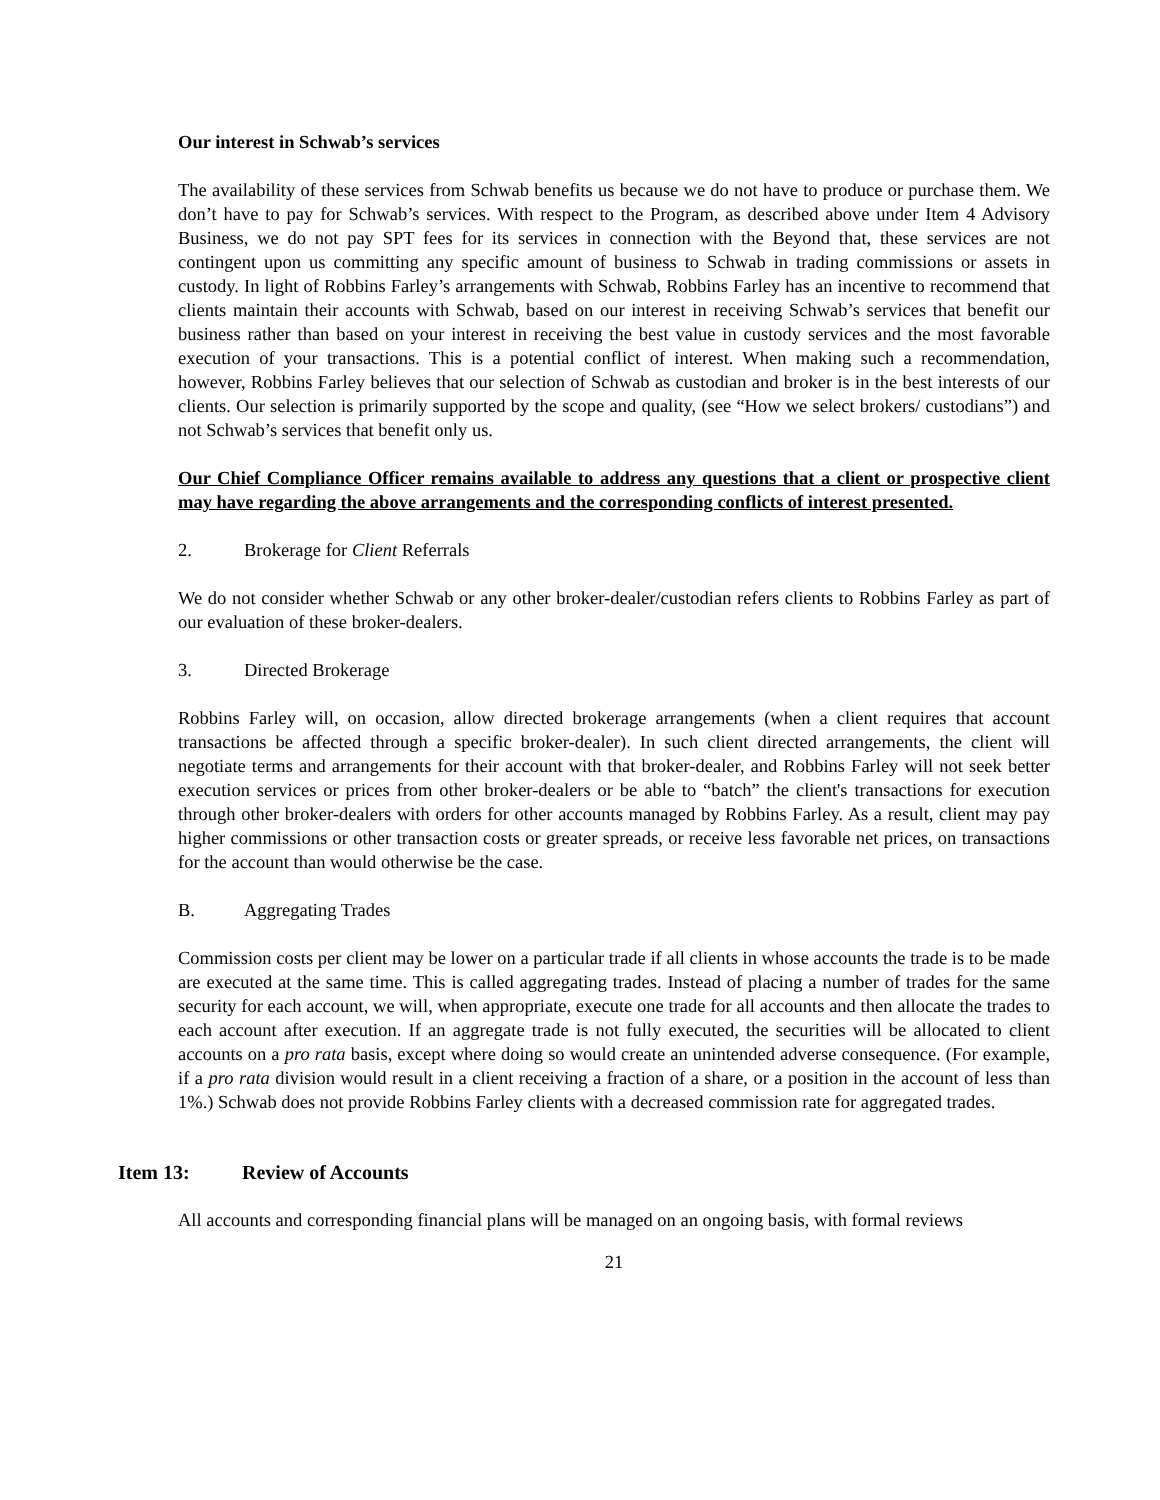Our interest in Schwab’s services
The availability of these services from Schwab benefits us because we do not have to produce or purchase them. We don’t have to pay for Schwab’s services. With respect to the Program, as described above under Item 4 Advisory Business, we do not pay SPT fees for its services in connection with the Beyond that, these services are not contingent upon us committing any specific amount of business to Schwab in trading commissions or assets in custody. In light of Robbins Farley’s arrangements with Schwab, Robbins Farley has an incentive to recommend that clients maintain their accounts with Schwab, based on our interest in receiving Schwab’s services that benefit our business rather than based on your interest in receiving the best value in custody services and the most favorable execution of your transactions. This is a potential conflict of interest. When making such a recommendation, however, Robbins Farley believes that our selection of Schwab as custodian and broker is in the best interests of our clients. Our selection is primarily supported by the scope and quality, (see “How we select brokers/ custodians”) and not Schwab’s services that benefit only us.
Our Chief Compliance Officer remains available to address any questions that a client or prospective client may have regarding the above arrangements and the corresponding conflicts of interest presented.
2. Brokerage for Client Referrals
We do not consider whether Schwab or any other broker-dealer/custodian refers clients to Robbins Farley as part of our evaluation of these broker-dealers.
3. Directed Brokerage
Robbins Farley will, on occasion, allow directed brokerage arrangements (when a client requires that account transactions be affected through a specific broker-dealer). In such client directed arrangements, the client will negotiate terms and arrangements for their account with that broker-dealer, and Robbins Farley will not seek better execution services or prices from other broker-dealers or be able to “batch” the client's transactions for execution through other broker-dealers with orders for other accounts managed by Robbins Farley. As a result, client may pay higher commissions or other transaction costs or greater spreads, or receive less favorable net prices, on transactions for the account than would otherwise be the case.
B. Aggregating Trades
Commission costs per client may be lower on a particular trade if all clients in whose accounts the trade is to be made are executed at the same time. This is called aggregating trades. Instead of placing a number of trades for the same security for each account, we will, when appropriate, execute one trade for all accounts and then allocate the trades to each account after execution. If an aggregate trade is not fully executed, the securities will be allocated to client accounts on a pro rata basis, except where doing so would create an unintended adverse consequence. (For example, if a pro rata division would result in a client receiving a fraction of a share, or a position in the account of less than 1%.) Schwab does not provide Robbins Farley clients with a decreased commission rate for aggregated trades.
Item 13: Review of Accounts
All accounts and corresponding financial plans will be managed on an ongoing basis, with formal reviews
21